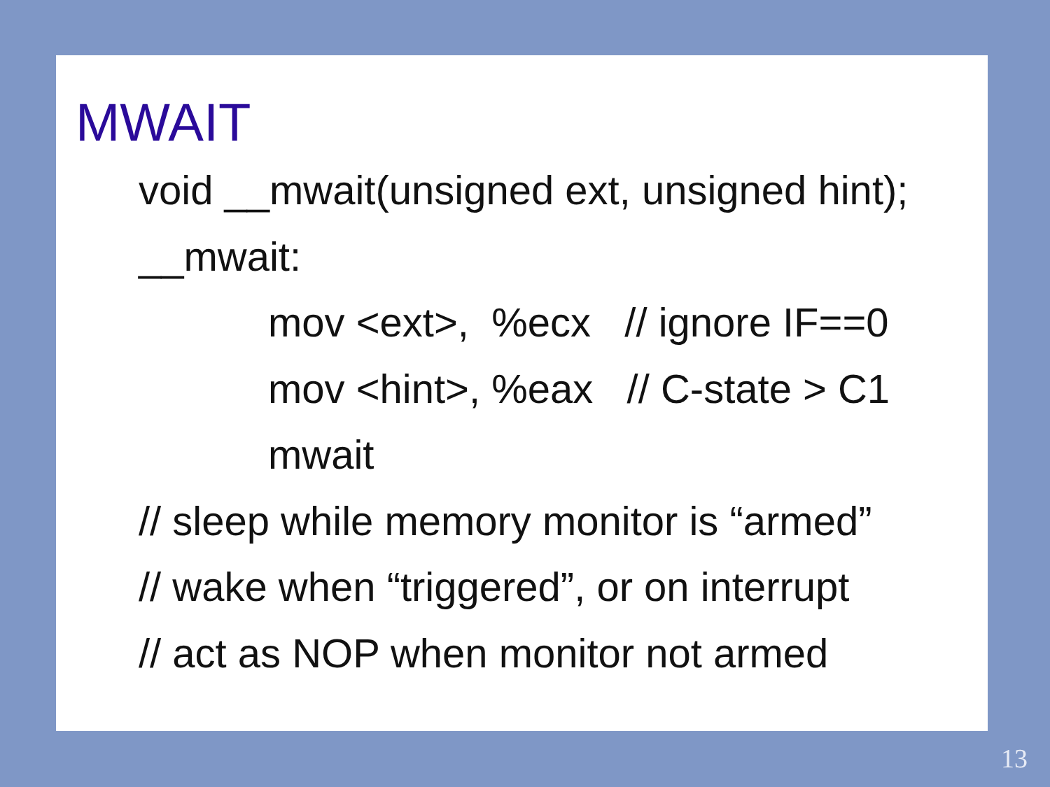MWAIT
void __mwait(unsigned ext, unsigned hint);
__mwait:
mov <ext>, %ecx // ignore IF==0
mov <hint>, %eax // C-state > C1
mwait
// sleep while memory monitor is “armed”
// wake when “triggered”, or on interrupt
// act as NOP when monitor not armed
13